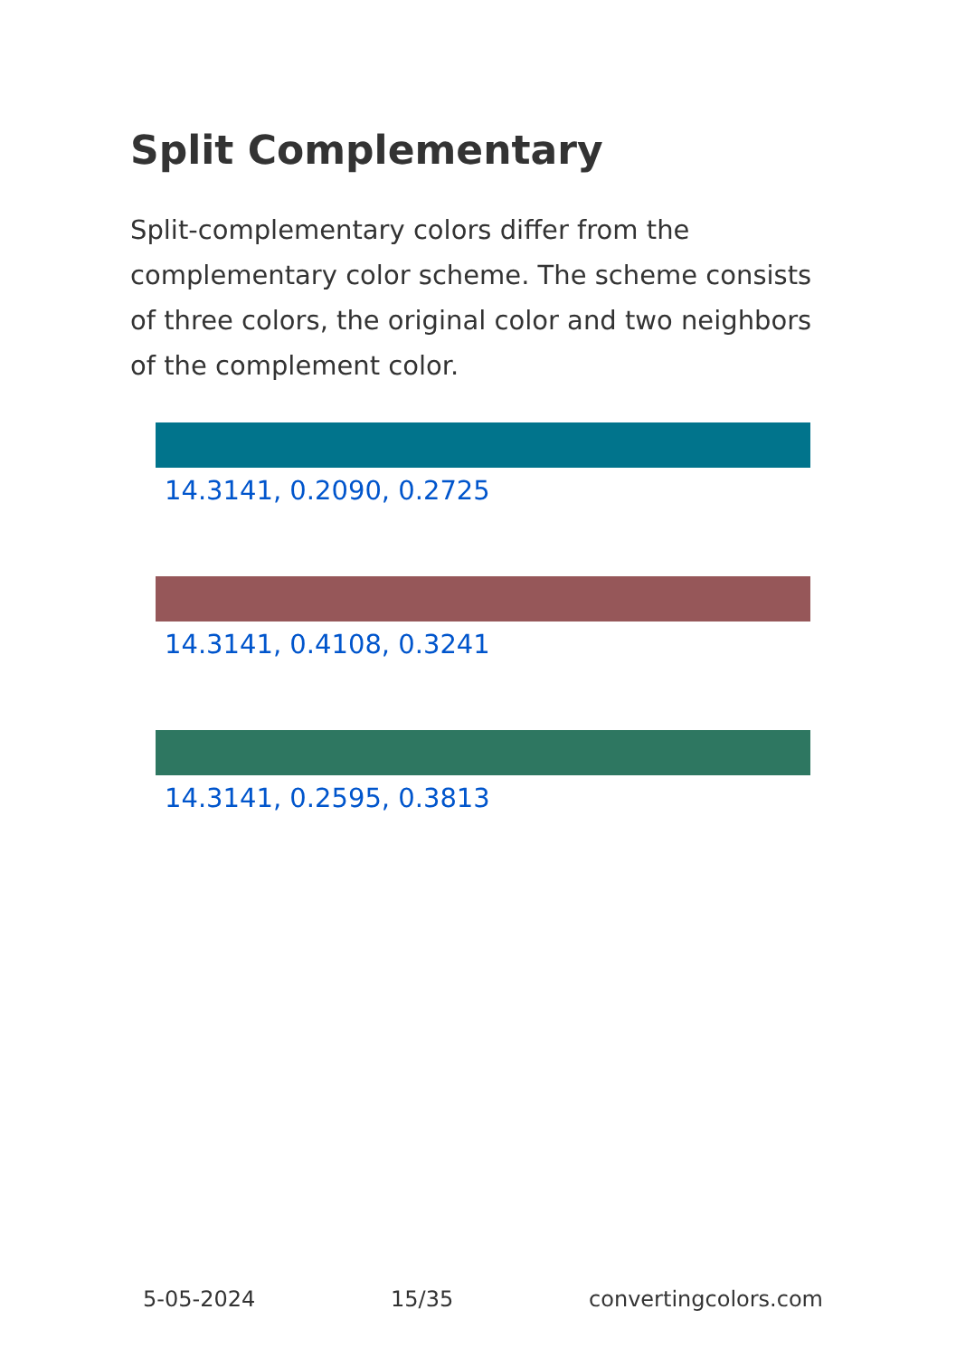Split Complementary
Split-complementary colors differ from the complementary color scheme. The scheme consists of three colors, the original color and two neighbors of the complement color.
14.3141, 0.2090, 0.2725
14.3141, 0.4108, 0.3241
14.3141, 0.2595, 0.3813
5-05-2024 15/35 convertingcolors.com